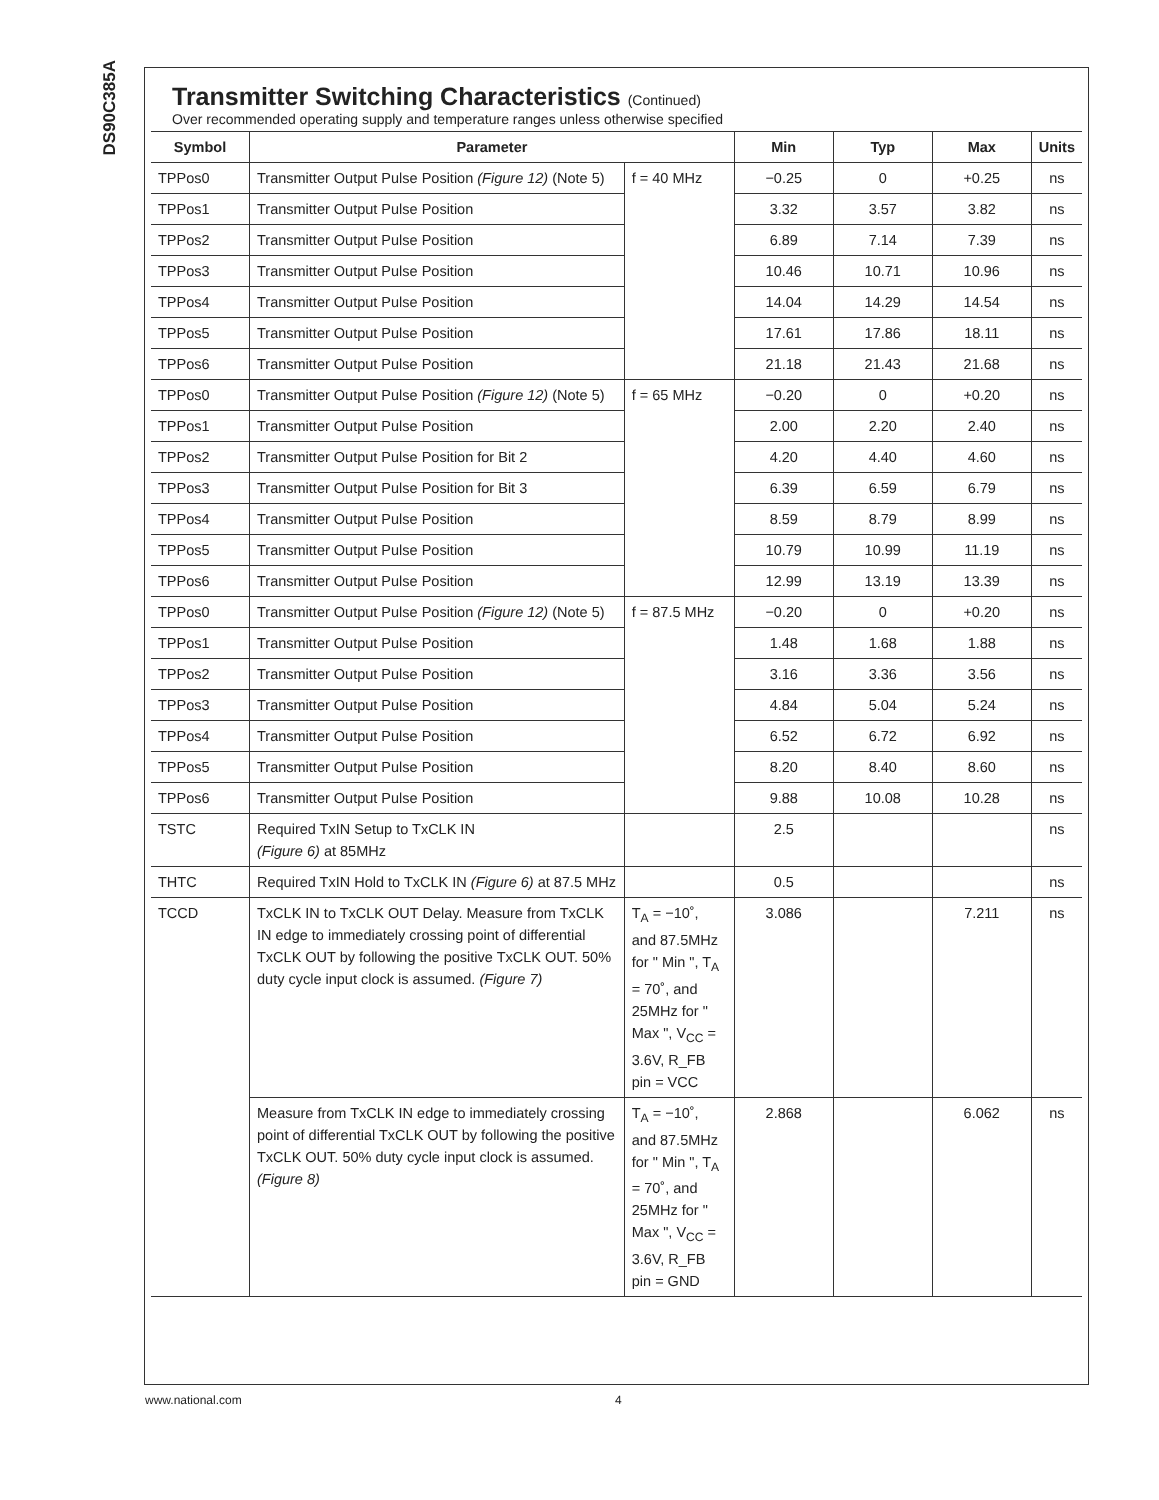DS90C385A
Transmitter Switching Characteristics (Continued)
Over recommended operating supply and temperature ranges unless otherwise specified
| Symbol | Parameter | | Min | Typ | Max | Units |
| --- | --- | --- | --- | --- | --- | --- |
| TPPos0 | Transmitter Output Pulse Position (Figure 12) (Note 5) | f = 40 MHz | −0.25 | 0 | +0.25 | ns |
| TPPos1 | Transmitter Output Pulse Position | | 3.32 | 3.57 | 3.82 | ns |
| TPPos2 | Transmitter Output Pulse Position | | 6.89 | 7.14 | 7.39 | ns |
| TPPos3 | Transmitter Output Pulse Position | | 10.46 | 10.71 | 10.96 | ns |
| TPPos4 | Transmitter Output Pulse Position | | 14.04 | 14.29 | 14.54 | ns |
| TPPos5 | Transmitter Output Pulse Position | | 17.61 | 17.86 | 18.11 | ns |
| TPPos6 | Transmitter Output Pulse Position | | 21.18 | 21.43 | 21.68 | ns |
| TPPos0 | Transmitter Output Pulse Position (Figure 12) (Note 5) | f = 65 MHz | −0.20 | 0 | +0.20 | ns |
| TPPos1 | Transmitter Output Pulse Position | | 2.00 | 2.20 | 2.40 | ns |
| TPPos2 | Transmitter Output Pulse Position for Bit 2 | | 4.20 | 4.40 | 4.60 | ns |
| TPPos3 | Transmitter Output Pulse Position for Bit 3 | | 6.39 | 6.59 | 6.79 | ns |
| TPPos4 | Transmitter Output Pulse Position | | 8.59 | 8.79 | 8.99 | ns |
| TPPos5 | Transmitter Output Pulse Position | | 10.79 | 10.99 | 11.19 | ns |
| TPPos6 | Transmitter Output Pulse Position | | 12.99 | 13.19 | 13.39 | ns |
| TPPos0 | Transmitter Output Pulse Position (Figure 12) (Note 5) | f = 87.5 MHz | −0.20 | 0 | +0.20 | ns |
| TPPos1 | Transmitter Output Pulse Position | | 1.48 | 1.68 | 1.88 | ns |
| TPPos2 | Transmitter Output Pulse Position | | 3.16 | 3.36 | 3.56 | ns |
| TPPos3 | Transmitter Output Pulse Position | | 4.84 | 5.04 | 5.24 | ns |
| TPPos4 | Transmitter Output Pulse Position | | 6.52 | 6.72 | 6.92 | ns |
| TPPos5 | Transmitter Output Pulse Position | | 8.20 | 8.40 | 8.60 | ns |
| TPPos6 | Transmitter Output Pulse Position | | 9.88 | 10.08 | 10.28 | ns |
| TSTC | Required TxIN Setup to TxCLK IN (Figure 6) at 85MHz | | 2.5 | | | ns |
| THTC | Required TxIN Hold to TxCLK IN (Figure 6) at 87.5 MHz | | 0.5 | | | ns |
| TCCD | TxCLK IN to TxCLK OUT Delay. Measure from TxCLK IN edge to immediately crossing point of differential TxCLK OUT by following the positive TxCLK OUT. 50% duty cycle input clock is assumed. (Figure 7) | T<sub>A</sub> = −10˚, and 87.5MHz for " Min ", T<sub>A</sub> = 70˚, and 25MHz for " Max ", V<sub>CC</sub> = 3.6V, R_FB pin = VCC | 3.086 | | 7.211 | ns |
| | Measure from TxCLK IN edge to immediately crossing point of differential TxCLK OUT by following the positive TxCLK OUT. 50% duty cycle input clock is assumed. (Figure 8) | T<sub>A</sub> = −10˚, and 87.5MHz for " Min ", T<sub>A</sub> = 70˚, and 25MHz for " Max ", V<sub>CC</sub> = 3.6V, R_FB pin = GND | 2.868 | | 6.062 | ns |
www.national.com 4